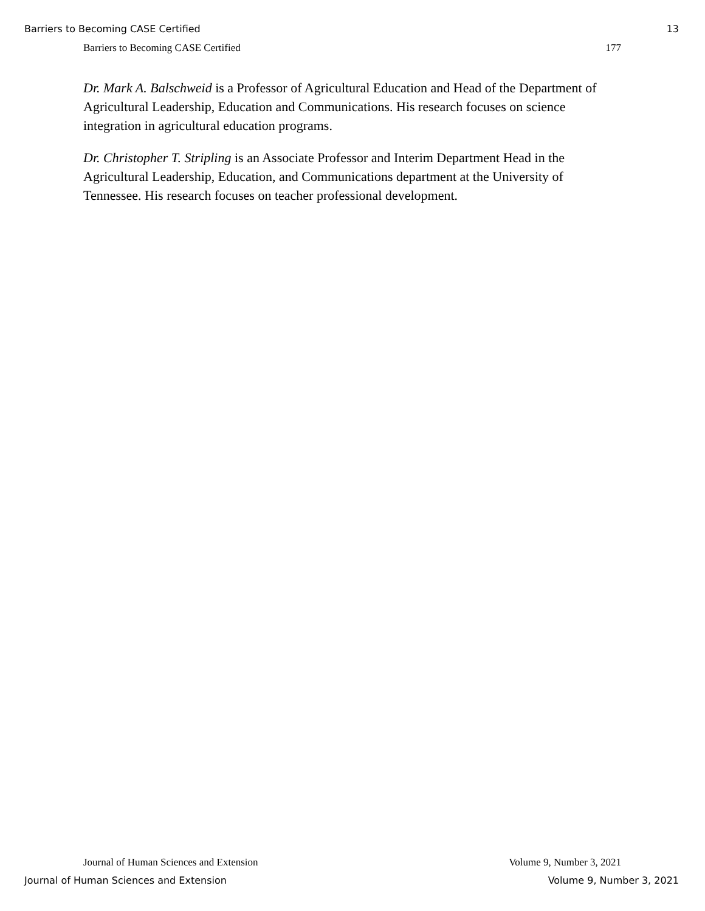Barriers to Becoming CASE Certified 13
Barriers to Becoming CASE Certified 177
Dr. Mark A. Balschweid is a Professor of Agricultural Education and Head of the Department of Agricultural Leadership, Education and Communications. His research focuses on science integration in agricultural education programs.
Dr. Christopher T. Stripling is an Associate Professor and Interim Department Head in the Agricultural Leadership, Education, and Communications department at the University of Tennessee. His research focuses on teacher professional development.
Journal of Human Sciences and Extension Volume 9, Number 3, 2021
Journal of Human Sciences and Extension Volume 9, Number 3, 2021